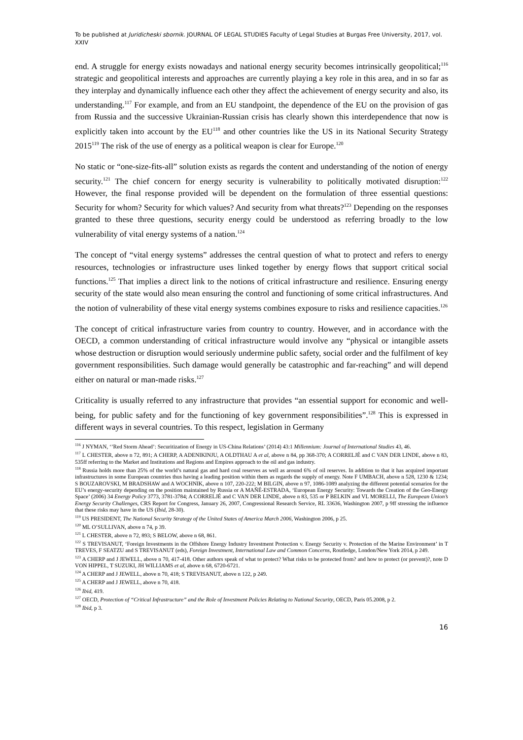To be published at Juridicheski sbornik. JOURNAL OF LEGAL STUDIES Faculty of Legal Studies at Burgas Free University, 2017, vol. XXIV
end. A struggle for energy exists nowadays and national energy security becomes intrinsically geopolitical;<sup>116</sup> strategic and geopolitical interests and approaches are currently playing a key role in this area, and in so far as they interplay and dynamically influence each other they affect the achievement of energy security and also, its understanding.<sup>117</sup> For example, and from an EU standpoint, the dependence of the EU on the provision of gas from Russia and the successive Ukrainian-Russian crisis has clearly shown this interdependence that now is explicitly taken into account by the EU<sup>118</sup> and other countries like the US in its National Security Strategy 2015<sup>119</sup> The risk of the use of energy as a political weapon is clear for Europe.<sup>120</sup>
No static or “one-size-fits-all” solution exists as regards the content and understanding of the notion of energy security.<sup>121</sup> The chief concern for energy security is vulnerability to politically motivated disruption:<sup>122</sup> However, the final response provided will be dependent on the formulation of three essential questions: Security for whom? Security for which values? And security from what threats?<sup>123</sup> Depending on the responses granted to these three questions, security energy could be understood as referring broadly to the low vulnerability of vital energy systems of a nation.<sup>124</sup>
The concept of “vital energy systems” addresses the central question of what to protect and refers to energy resources, technologies or infrastructure uses linked together by energy flows that support critical social functions.<sup>125</sup> That implies a direct link to the notions of critical infrastructure and resilience. Ensuring energy security of the state would also mean ensuring the control and functioning of some critical infrastructures. And the notion of vulnerability of these vital energy systems combines exposure to risks and resilience capacities.<sup>126</sup>
The concept of critical infrastructure varies from country to country. However, and in accordance with the OECD, a common understanding of critical infrastructure would involve any “physical or intangible assets whose destruction or disruption would seriously undermine public safety, social order and the fulfilment of key government responsibilities. Such damage would generally be catastrophic and far-reaching” and will depend either on natural or man-made risks.<sup>127</sup>
Criticality is usually referred to any infrastructure that provides “an essential support for economic and well-being, for public safety and for the functioning of key government responsibilities”.<sup>128</sup> This is expressed in different ways in several countries. To this respect, legislation in Germany
<sup>116</sup> J NYMAN, ‘’Red Storm Ahead’: Securitization of Energy in US-China Relations’ (2014) 43:1 Millennium: Journal of International Studies 43, 46.
<sup>117</sup> L CHESTER, above n 72, 891; A CHERP, A ADENIKINJU, A OLDTHAU A et al, above n 84, pp 368-370; A CORRELJÉ and C VAN DER LINDE, above n 83, 535ff referring to the Market and Institutions and Regions and Empires approach to the oil and gas industry.
<sup>118</sup> Russia holds more than 25% of the world’s natural gas and hard coal reserves as well as around 6% of oil reserves. In addition to that it has acquired important infrastructures in some European countries thus having a leading position within them as regards the supply of energy. Note F UMBACH, above n 528, 1230 & 1234; S BOUZAROVSKI, M BRADSHAW and A WOCHNIK, above n 107, 220-222; M BILGIN, above n 97, 1086-1089 analyzing the different potential scenarios for the EU’s energy-security depending on the position maintained by Russia or A MAÑÉ-ESTRADA, ‘European Energy Security: Towards the Creation of the Geo-Energy Space’ (2006) 34 Energy Policy 3773, 3781-3784; A CORRELJÉ and C VAN DER LINDE, above n 83, 535 or P BELKIN and VL MORELLI, The European Union’s Energy Security Challenges, CRS Report for Congress, January 26, 2007, Congressional Research Service, RL 33636, Washington 2007, p 9ff stressing the influence that these risks may have in the US (Ibid, 28-30).
<sup>119</sup> US PRESIDENT, The National Security Strategy of the United States of America March 2006, Washington 2006, p 25.
<sup>120</sup> ML O’SULLIVAN, above n 74, p 39.
<sup>121</sup> L CHESTER, above n 72, 893; S BELOW, above n 68, 861.
<sup>122</sup> S TREVISANUT, ‘Foreign Investments in the Offshore Energy Industry Investment Protection v. Energy Security v. Protection of the Marine Environment’ in T TREVES, F SEATZU and S TREVISANUT (eds), Foreign Investment, International Law and Common Concerns, Routledge, London/New York 2014, p 249.
<sup>123</sup> A CHERP and J JEWELL, above n 70, 417-418. Other authors speak of what to protect? What risks to be protected from? and how to protect (or prevent)?, note D VON HIPPEL, T SUZUKI, JH WILLIAMS et al, above n 68, 6720-6721.
<sup>124</sup> A CHERP and J JEWELL, above n 70, 418; S TREVISANUT, above n 122, p 249.
<sup>125</sup> A CHERP and J JEWELL, above n 70, 418.
<sup>126</sup> Ibid, 419.
<sup>127</sup> OECD, Protection of “Critical Infrastructure” and the Role of Investment Policies Relating to National Security, OECD, Paris 05.2008, p 2.
<sup>128</sup> Ibid, p 3.
16